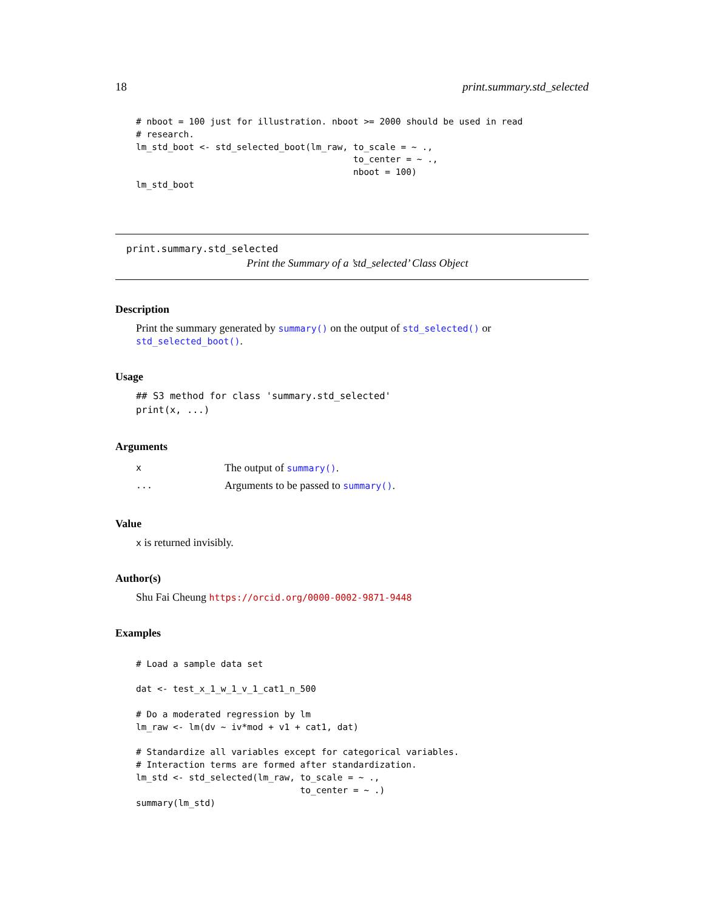18 print.summary.std_selected
# nboot = 100 just for illustration. nboot >= 2000 should be used in read
# research.
lm_std_boot <- std_selected_boot(lm_raw, to_scale = ~ .,
                                         to_center = ~ .,
                                         nboot = 100)
lm_std_boot
print.summary.std_selected
Print the Summary of a ’std_selected’ Class Object
Description
Print the summary generated by summary() on the output of std_selected() or std_selected_boot().
Usage
## S3 method for class 'summary.std_selected'
print(x, ...)
Arguments
| x | The output of summary() . |
| ... | Arguments to be passed to summary() . |
Value
x is returned invisibly.
Author(s)
Shu Fai Cheung https://orcid.org/0000-0002-9871-9448
Examples
# Load a sample data set

dat <- test_x_1_w_1_v_1_cat1_n_500

# Do a moderated regression by lm
lm_raw <- lm(dv ~ iv*mod + v1 + cat1, dat)

# Standardize all variables except for categorical variables.
# Interaction terms are formed after standardization.
lm_std <- std_selected(lm_raw, to_scale = ~ .,
                               to_center = ~ .)
summary(lm_std)